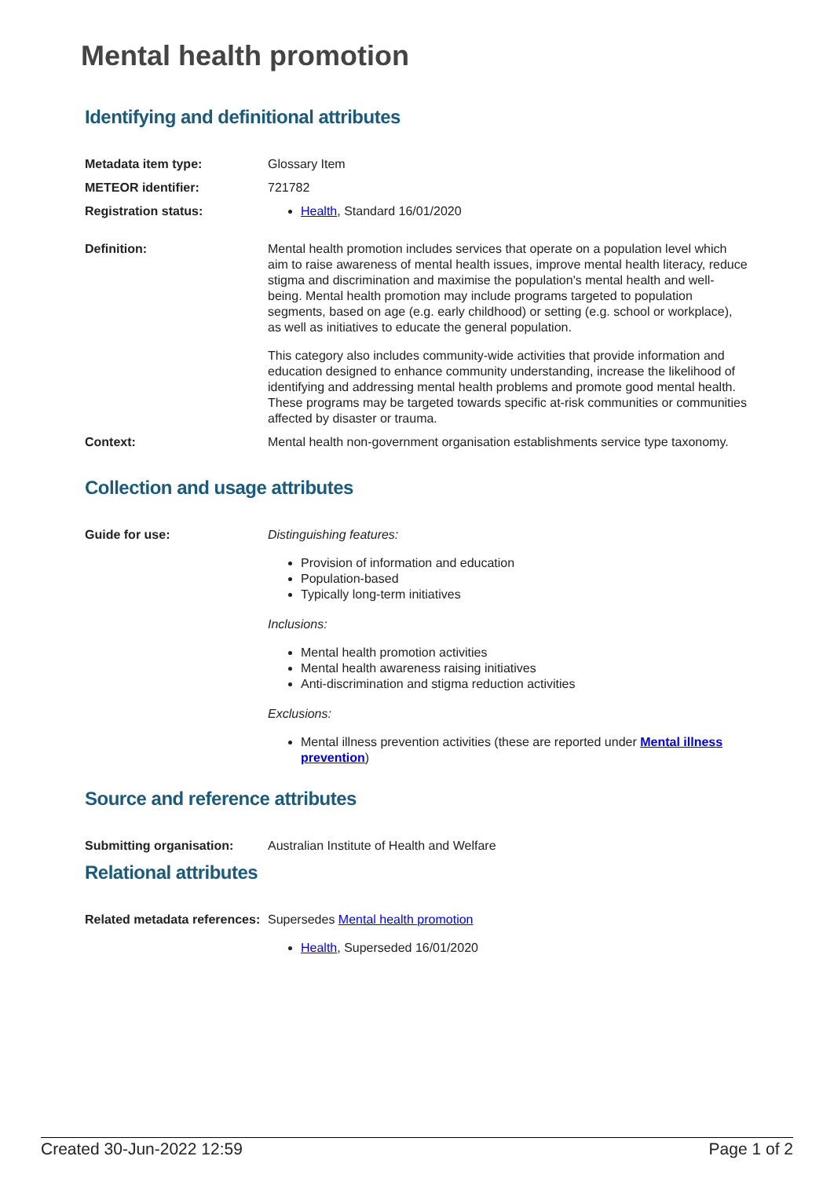Mental health promotion
Identifying and definitional attributes
Metadata item type: Glossary Item
METEOR identifier: 721782
Registration status: Health, Standard 16/01/2020
Definition: Mental health promotion includes services that operate on a population level which aim to raise awareness of mental health issues, improve mental health literacy, reduce stigma and discrimination and maximise the population's mental health and well-being. Mental health promotion may include programs targeted to population segments, based on age (e.g. early childhood) or setting (e.g. school or workplace), as well as initiatives to educate the general population.
This category also includes community-wide activities that provide information and education designed to enhance community understanding, increase the likelihood of identifying and addressing mental health problems and promote good mental health. These programs may be targeted towards specific at-risk communities or communities affected by disaster or trauma.
Context: Mental health non-government organisation establishments service type taxonomy.
Collection and usage attributes
Guide for use: Distinguishing features:
Provision of information and education
Population-based
Typically long-term initiatives
Inclusions:
Mental health promotion activities
Mental health awareness raising initiatives
Anti-discrimination and stigma reduction activities
Exclusions:
Mental illness prevention activities (these are reported under Mental illness prevention)
Source and reference attributes
Submitting organisation: Australian Institute of Health and Welfare
Relational attributes
Related metadata references:
Supersedes Mental health promotion
Health, Superseded 16/01/2020
Created 30-Jun-2022 12:59 Page 1 of 2